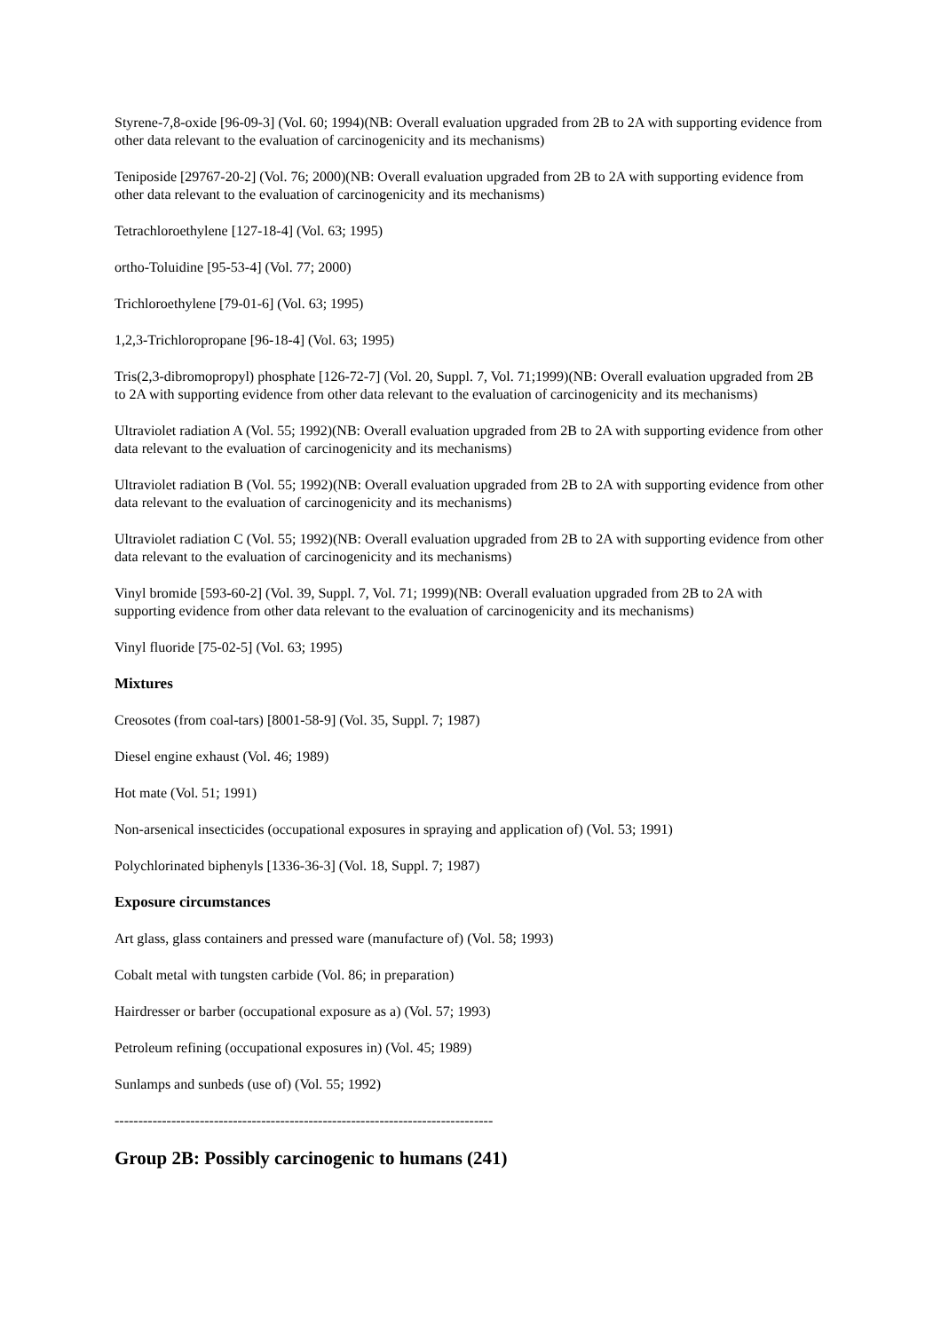Styrene-7,8-oxide [96-09-3] (Vol. 60; 1994)(NB: Overall evaluation upgraded from 2B to 2A with supporting evidence from other data relevant to the evaluation of carcinogenicity and its mechanisms)
Teniposide [29767-20-2] (Vol. 76; 2000)(NB: Overall evaluation upgraded from 2B to 2A with supporting evidence from other data relevant to the evaluation of carcinogenicity and its mechanisms)
Tetrachloroethylene [127-18-4] (Vol. 63; 1995)
ortho-Toluidine [95-53-4] (Vol. 77; 2000)
Trichloroethylene [79-01-6] (Vol. 63; 1995)
1,2,3-Trichloropropane [96-18-4] (Vol. 63; 1995)
Tris(2,3-dibromopropyl) phosphate [126-72-7] (Vol. 20, Suppl. 7, Vol. 71;1999)(NB: Overall evaluation upgraded from 2B to 2A with supporting evidence from other data relevant to the evaluation of carcinogenicity and its mechanisms)
Ultraviolet radiation A (Vol. 55; 1992)(NB: Overall evaluation upgraded from 2B to 2A with supporting evidence from other data relevant to the evaluation of carcinogenicity and its mechanisms)
Ultraviolet radiation B (Vol. 55; 1992)(NB: Overall evaluation upgraded from 2B to 2A with supporting evidence from other data relevant to the evaluation of carcinogenicity and its mechanisms)
Ultraviolet radiation C (Vol. 55; 1992)(NB: Overall evaluation upgraded from 2B to 2A with supporting evidence from other data relevant to the evaluation of carcinogenicity and its mechanisms)
Vinyl bromide [593-60-2] (Vol. 39, Suppl. 7, Vol. 71; 1999)(NB: Overall evaluation upgraded from 2B to 2A with supporting evidence from other data relevant to the evaluation of carcinogenicity and its mechanisms)
Vinyl fluoride [75-02-5] (Vol. 63; 1995)
Mixtures
Creosotes (from coal-tars) [8001-58-9] (Vol. 35, Suppl. 7; 1987)
Diesel engine exhaust (Vol. 46; 1989)
Hot mate (Vol. 51; 1991)
Non-arsenical insecticides (occupational exposures in spraying and application of) (Vol. 53; 1991)
Polychlorinated biphenyls [1336-36-3] (Vol. 18, Suppl. 7; 1987)
Exposure circumstances
Art glass, glass containers and pressed ware (manufacture of) (Vol. 58; 1993)
Cobalt metal with tungsten carbide (Vol. 86; in preparation)
Hairdresser or barber (occupational exposure as a) (Vol. 57; 1993)
Petroleum refining (occupational exposures in) (Vol. 45; 1989)
Sunlamps and sunbeds (use of) (Vol. 55; 1992)
--------------------------------------------------------------------------------
Group 2B: Possibly carcinogenic to humans (241)